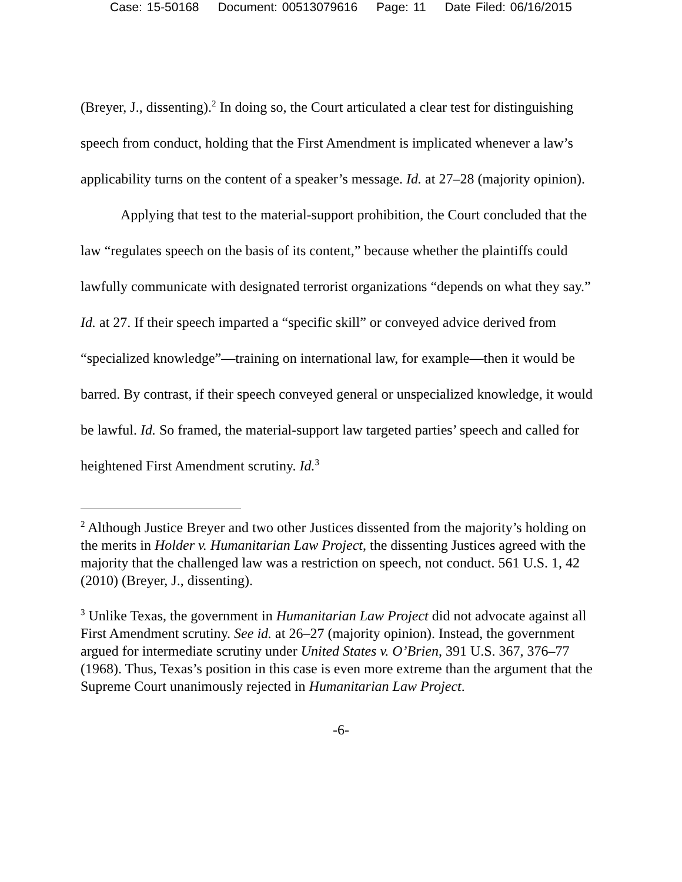Case: 15-50168 Document: 00513079616 Page: 11 Date Filed: 06/16/2015
(Breyer, J., dissenting).<sup>2</sup> In doing so, the Court articulated a clear test for distinguishing speech from conduct, holding that the First Amendment is implicated whenever a law’s applicability turns on the content of a speaker’s message. Id. at 27–28 (majority opinion).
Applying that test to the material-support prohibition, the Court concluded that the law “regulates speech on the basis of its content,” because whether the plaintiffs could lawfully communicate with designated terrorist organizations “depends on what they say.” Id. at 27. If their speech imparted a “specific skill” or conveyed advice derived from “specialized knowledge”—training on international law, for example—then it would be barred. By contrast, if their speech conveyed general or unspecialized knowledge, it would be lawful. Id. So framed, the material-support law targeted parties’ speech and called for heightened First Amendment scrutiny. Id.<sup>3</sup>
<sup>2</sup> Although Justice Breyer and two other Justices dissented from the majority’s holding on the merits in Holder v. Humanitarian Law Project, the dissenting Justices agreed with the majority that the challenged law was a restriction on speech, not conduct. 561 U.S. 1, 42 (2010) (Breyer, J., dissenting).
<sup>3</sup> Unlike Texas, the government in Humanitarian Law Project did not advocate against all First Amendment scrutiny. See id. at 26–27 (majority opinion). Instead, the government argued for intermediate scrutiny under United States v. O’Brien, 391 U.S. 367, 376–77 (1968). Thus, Texas’s position in this case is even more extreme than the argument that the Supreme Court unanimously rejected in Humanitarian Law Project.
-6-